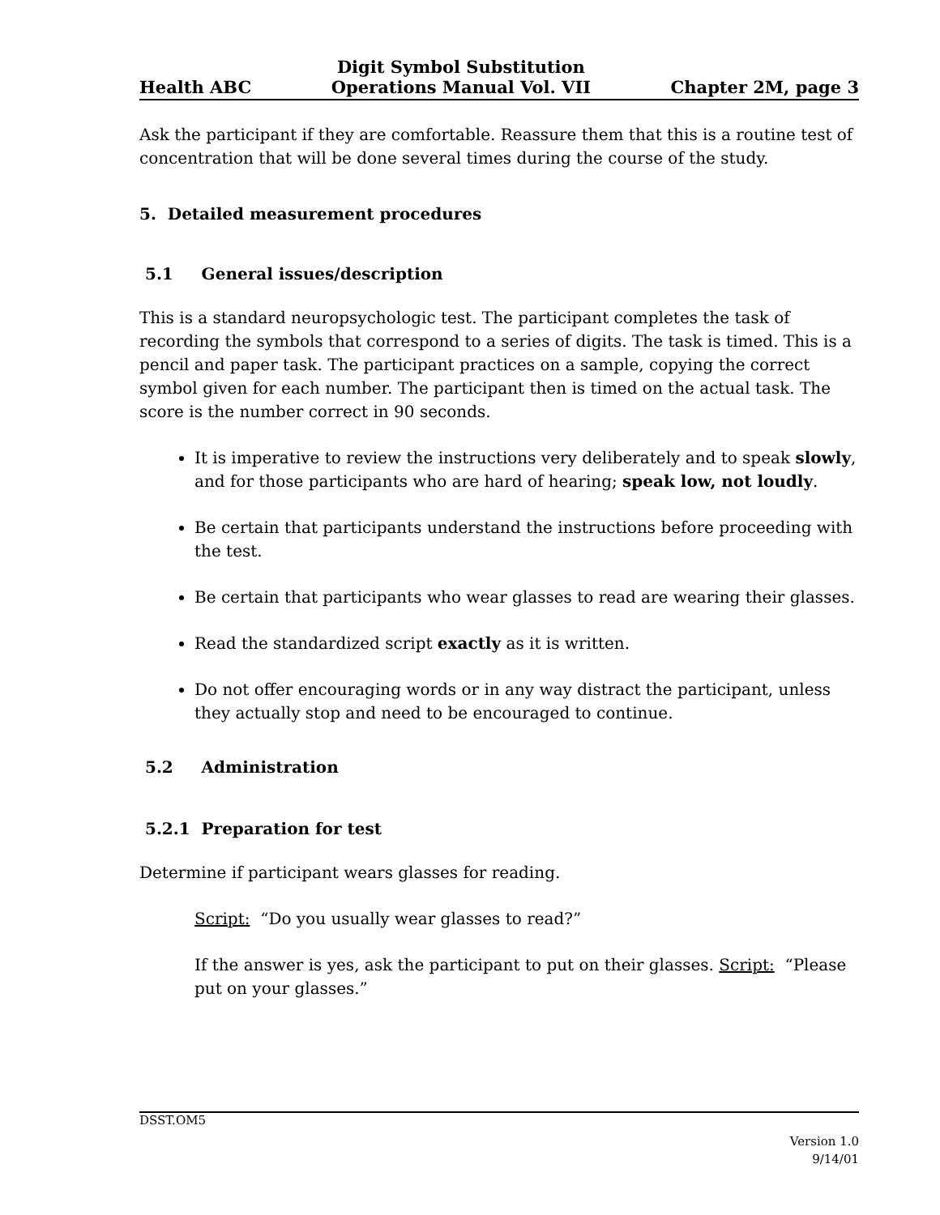Health ABC Digit Symbol Substitution
Operations Manual Vol. VII Chapter 2M, page 3
Ask the participant if they are comfortable. Reassure them that this is a routine test of concentration that will be done several times during the course of the study.
5. Detailed measurement procedures
5.1 General issues/description
This is a standard neuropsychologic test. The participant completes the task of recording the symbols that correspond to a series of digits. The task is timed. This is a pencil and paper task. The participant practices on a sample, copying the correct symbol given for each number. The participant then is timed on the actual task. The score is the number correct in 90 seconds.
It is imperative to review the instructions very deliberately and to speak slowly, and for those participants who are hard of hearing; speak low, not loudly.
Be certain that participants understand the instructions before proceeding with the test.
Be certain that participants who wear glasses to read are wearing their glasses.
Read the standardized script exactly as it is written.
Do not offer encouraging words or in any way distract the participant, unless they actually stop and need to be encouraged to continue.
5.2 Administration
5.2.1 Preparation for test
Determine if participant wears glasses for reading.
Script: “Do you usually wear glasses to read?”
If the answer is yes, ask the participant to put on their glasses. Script: “Please put on your glasses.”
DSST.OM5
Version 1.0
9/14/01